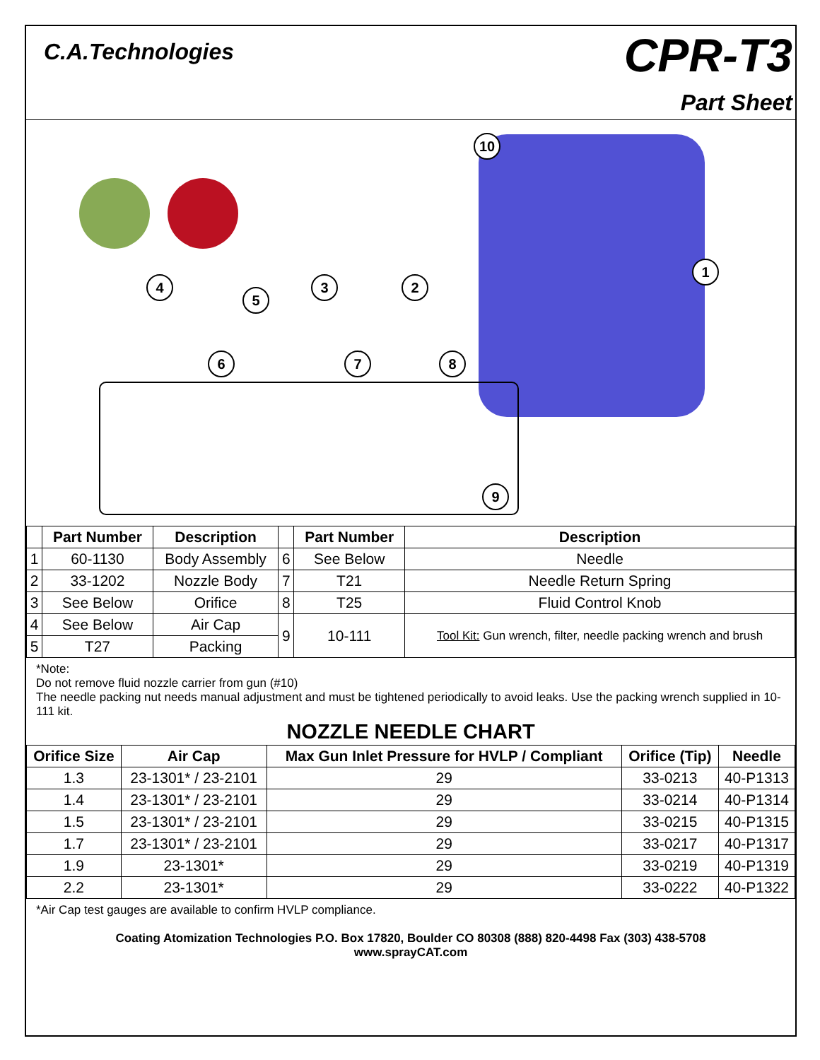C.A.Technologies
CPR-T3
Part Sheet
4
5
3 2
6 7 8
9
10
1
| | Part Number | Description | | Part Number | Description |
| --- | --- | --- | --- | --- | --- |
| 1 | 60-1130 | Body Assembly | 6 | See Below | Needle |
| 2 | 33-1202 | Nozzle Body | 7 | T21 | Needle Return Spring |
| 3 | See Below | Orifice | 8 | T25 | Fluid Control Knob |
| 4 | See Below | Air Cap | 9 | 10-111 | Tool Kit: Gun wrench, filter, needle packing wrench and brush |
| 5 | T27 | Packing | | | |
*Note:
Do not remove fluid nozzle carrier from gun (#10)
The needle packing nut needs manual adjustment and must be tightened periodically to avoid leaks. Use the packing wrench supplied in 10-111 kit.
NOZZLE NEEDLE CHART
| Orifice Size | Air Cap | Max Gun Inlet Pressure for HVLP / Compliant | Orifice (Tip) | Needle |
| --- | --- | --- | --- | --- |
| 1.3 | 23-1301* / 23-2101 | 29 | 33-0213 | 40-P1313 |
| 1.4 | 23-1301* / 23-2101 | 29 | 33-0214 | 40-P1314 |
| 1.5 | 23-1301* / 23-2101 | 29 | 33-0215 | 40-P1315 |
| 1.7 | 23-1301* / 23-2101 | 29 | 33-0217 | 40-P1317 |
| 1.9 | 23-1301* | 29 | 33-0219 | 40-P1319 |
| 2.2 | 23-1301* | 29 | 33-0222 | 40-P1322 |
*Air Cap test gauges are available to confirm HVLP compliance.
Coating Atomization Technologies P.O. Box 17820, Boulder CO 80308 (888) 820-4498 Fax (303) 438-5708
www.sprayCAT.com